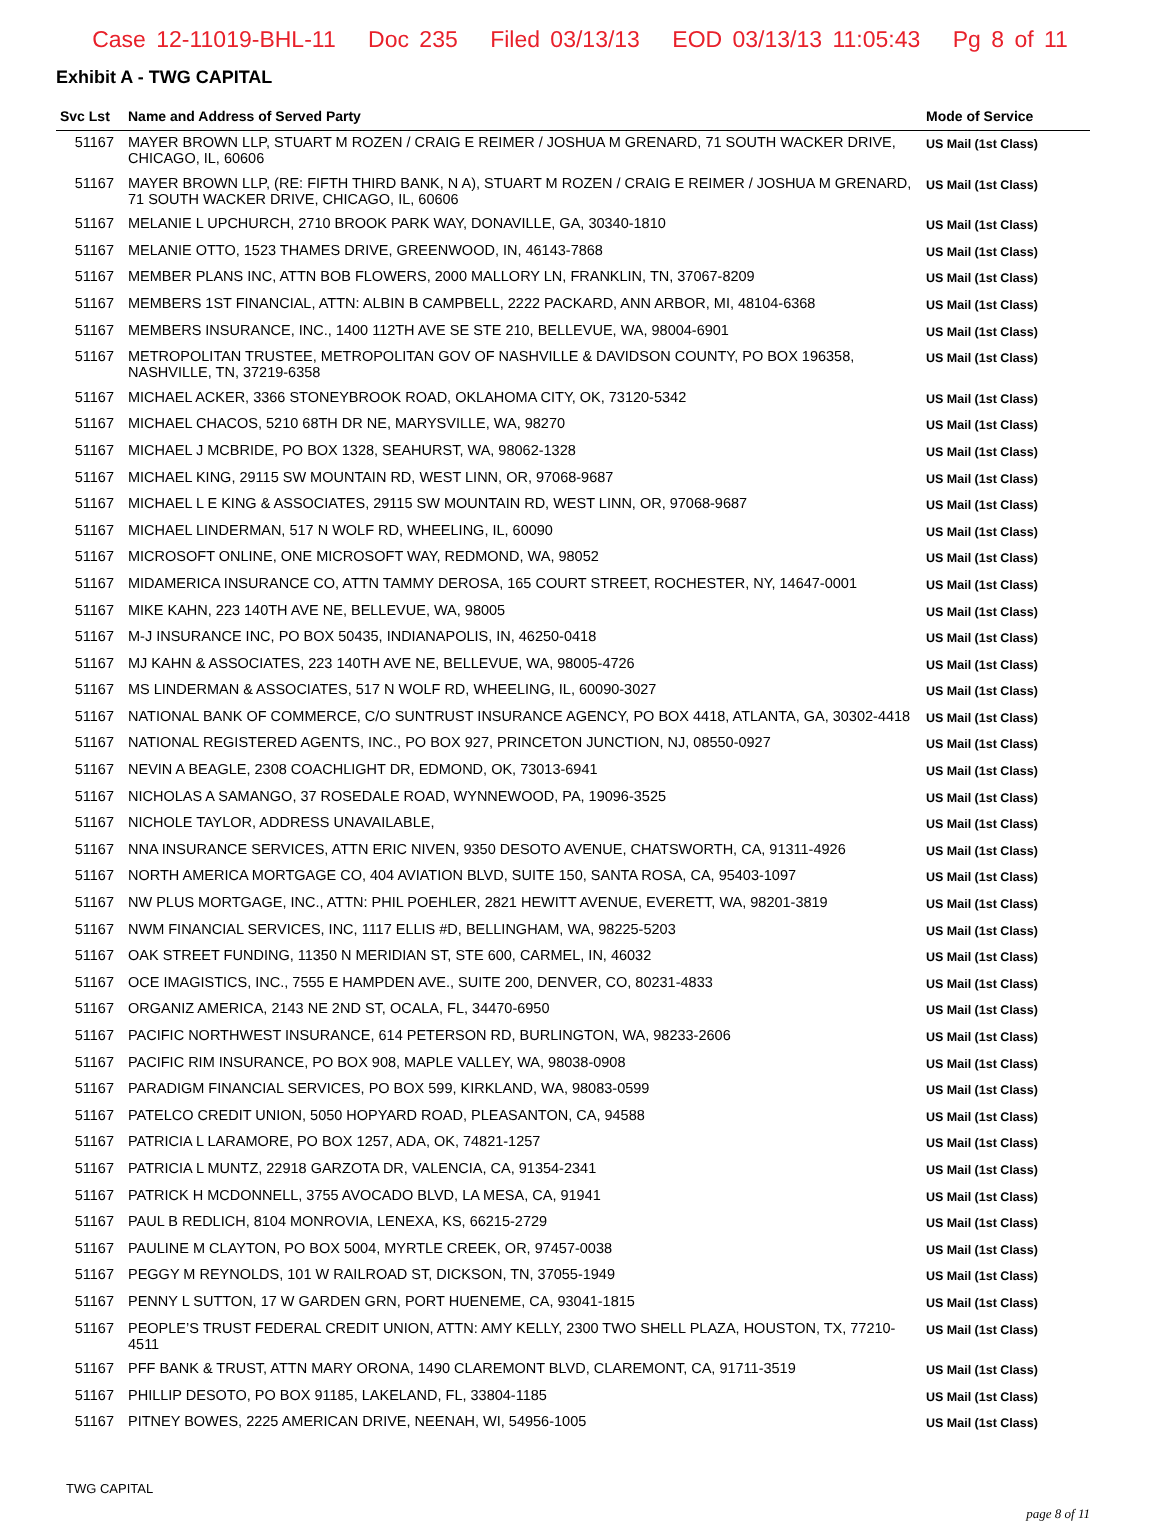Case 12-11019-BHL-11 Doc 235 Filed 03/13/13 EOD 03/13/13 11:05:43 Pg 8 of 11
Exhibit A - TWG CAPITAL
| Svc Lst | Name and Address of Served Party | Mode of Service |
| --- | --- | --- |
| 51167 | MAYER BROWN LLP, STUART M ROZEN / CRAIG E REIMER / JOSHUA M GRENARD, 71 SOUTH WACKER DRIVE, CHICAGO, IL, 60606 | US Mail (1st Class) |
| 51167 | MAYER BROWN LLP, (RE: FIFTH THIRD BANK, N A), STUART M ROZEN / CRAIG E REIMER / JOSHUA M GRENARD, 71 SOUTH WACKER DRIVE, CHICAGO, IL, 60606 | US Mail (1st Class) |
| 51167 | MELANIE L UPCHURCH, 2710 BROOK PARK WAY, DONAVILLE, GA, 30340-1810 | US Mail (1st Class) |
| 51167 | MELANIE OTTO, 1523 THAMES DRIVE, GREENWOOD, IN, 46143-7868 | US Mail (1st Class) |
| 51167 | MEMBER PLANS INC, ATTN BOB FLOWERS, 2000 MALLORY LN, FRANKLIN, TN, 37067-8209 | US Mail (1st Class) |
| 51167 | MEMBERS 1ST FINANCIAL, ATTN: ALBIN B CAMPBELL, 2222 PACKARD, ANN ARBOR, MI, 48104-6368 | US Mail (1st Class) |
| 51167 | MEMBERS INSURANCE, INC., 1400 112TH AVE SE STE 210, BELLEVUE, WA, 98004-6901 | US Mail (1st Class) |
| 51167 | METROPOLITAN TRUSTEE, METROPOLITAN GOV OF NASHVILLE & DAVIDSON COUNTY, PO BOX 196358, NASHVILLE, TN, 37219-6358 | US Mail (1st Class) |
| 51167 | MICHAEL ACKER, 3366 STONEYBROOK ROAD, OKLAHOMA CITY, OK, 73120-5342 | US Mail (1st Class) |
| 51167 | MICHAEL CHACOS, 5210 68TH DR NE, MARYSVILLE, WA, 98270 | US Mail (1st Class) |
| 51167 | MICHAEL J MCBRIDE, PO BOX 1328, SEAHURST, WA, 98062-1328 | US Mail (1st Class) |
| 51167 | MICHAEL KING, 29115 SW MOUNTAIN RD, WEST LINN, OR, 97068-9687 | US Mail (1st Class) |
| 51167 | MICHAEL L E KING & ASSOCIATES, 29115 SW MOUNTAIN RD, WEST LINN, OR, 97068-9687 | US Mail (1st Class) |
| 51167 | MICHAEL LINDERMAN, 517 N WOLF RD, WHEELING, IL, 60090 | US Mail (1st Class) |
| 51167 | MICROSOFT ONLINE, ONE MICROSOFT WAY, REDMOND, WA, 98052 | US Mail (1st Class) |
| 51167 | MIDAMERICA INSURANCE CO, ATTN TAMMY DEROSA, 165 COURT STREET, ROCHESTER, NY, 14647-0001 | US Mail (1st Class) |
| 51167 | MIKE KAHN, 223 140TH AVE NE, BELLEVUE, WA, 98005 | US Mail (1st Class) |
| 51167 | M-J INSURANCE INC, PO BOX 50435, INDIANAPOLIS, IN, 46250-0418 | US Mail (1st Class) |
| 51167 | MJ KAHN & ASSOCIATES, 223 140TH AVE NE, BELLEVUE, WA, 98005-4726 | US Mail (1st Class) |
| 51167 | MS LINDERMAN & ASSOCIATES, 517 N WOLF RD, WHEELING, IL, 60090-3027 | US Mail (1st Class) |
| 51167 | NATIONAL BANK OF COMMERCE, C/O SUNTRUST INSURANCE AGENCY, PO BOX 4418, ATLANTA, GA, 30302-4418 | US Mail (1st Class) |
| 51167 | NATIONAL REGISTERED AGENTS, INC., PO BOX 927, PRINCETON JUNCTION, NJ, 08550-0927 | US Mail (1st Class) |
| 51167 | NEVIN A BEAGLE, 2308 COACHLIGHT DR, EDMOND, OK, 73013-6941 | US Mail (1st Class) |
| 51167 | NICHOLAS A SAMANGO, 37 ROSEDALE ROAD, WYNNEWOOD, PA, 19096-3525 | US Mail (1st Class) |
| 51167 | NICHOLE TAYLOR, ADDRESS UNAVAILABLE, | US Mail (1st Class) |
| 51167 | NNA INSURANCE SERVICES, ATTN ERIC NIVEN, 9350 DESOTO AVENUE, CHATSWORTH, CA, 91311-4926 | US Mail (1st Class) |
| 51167 | NORTH AMERICA MORTGAGE CO, 404 AVIATION BLVD, SUITE 150, SANTA ROSA, CA, 95403-1097 | US Mail (1st Class) |
| 51167 | NW PLUS MORTGAGE, INC., ATTN: PHIL POEHLER, 2821 HEWITT AVENUE, EVERETT, WA, 98201-3819 | US Mail (1st Class) |
| 51167 | NWM FINANCIAL SERVICES, INC, 1117 ELLIS #D, BELLINGHAM, WA, 98225-5203 | US Mail (1st Class) |
| 51167 | OAK STREET FUNDING, 11350 N MERIDIAN ST, STE 600, CARMEL, IN, 46032 | US Mail (1st Class) |
| 51167 | OCE IMAGISTICS, INC., 7555 E HAMPDEN AVE., SUITE 200, DENVER, CO, 80231-4833 | US Mail (1st Class) |
| 51167 | ORGANIZ AMERICA, 2143 NE 2ND ST, OCALA, FL, 34470-6950 | US Mail (1st Class) |
| 51167 | PACIFIC NORTHWEST INSURANCE, 614 PETERSON RD, BURLINGTON, WA, 98233-2606 | US Mail (1st Class) |
| 51167 | PACIFIC RIM INSURANCE, PO BOX 908, MAPLE VALLEY, WA, 98038-0908 | US Mail (1st Class) |
| 51167 | PARADIGM FINANCIAL SERVICES, PO BOX 599, KIRKLAND, WA, 98083-0599 | US Mail (1st Class) |
| 51167 | PATELCO CREDIT UNION, 5050 HOPYARD ROAD, PLEASANTON, CA, 94588 | US Mail (1st Class) |
| 51167 | PATRICIA L LARAMORE, PO BOX 1257, ADA, OK, 74821-1257 | US Mail (1st Class) |
| 51167 | PATRICIA L MUNTZ, 22918 GARZOTA DR, VALENCIA, CA, 91354-2341 | US Mail (1st Class) |
| 51167 | PATRICK H MCDONNELL, 3755 AVOCADO BLVD, LA MESA, CA, 91941 | US Mail (1st Class) |
| 51167 | PAUL B REDLICH, 8104 MONROVIA, LENEXA, KS, 66215-2729 | US Mail (1st Class) |
| 51167 | PAULINE M CLAYTON, PO BOX 5004, MYRTLE CREEK, OR, 97457-0038 | US Mail (1st Class) |
| 51167 | PEGGY M REYNOLDS, 101 W RAILROAD ST, DICKSON, TN, 37055-1949 | US Mail (1st Class) |
| 51167 | PENNY L SUTTON, 17 W GARDEN GRN, PORT HUENEME, CA, 93041-1815 | US Mail (1st Class) |
| 51167 | PEOPLE’S TRUST FEDERAL CREDIT UNION, ATTN: AMY KELLY, 2300 TWO SHELL PLAZA, HOUSTON, TX, 77210-4511 | US Mail (1st Class) |
| 51167 | PFF BANK & TRUST, ATTN MARY ORONA, 1490 CLAREMONT BLVD, CLAREMONT, CA, 91711-3519 | US Mail (1st Class) |
| 51167 | PHILLIP DESOTO, PO BOX 91185, LAKELAND, FL, 33804-1185 | US Mail (1st Class) |
| 51167 | PITNEY BOWES, 2225 AMERICAN DRIVE, NEENAH, WI, 54956-1005 | US Mail (1st Class) |
TWG CAPITAL
page 8 of 11